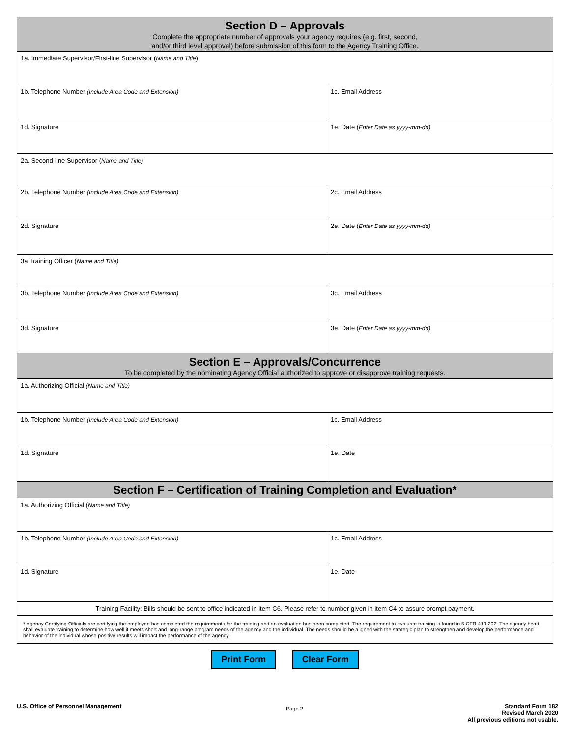| Section D – Approvals Complete the appropriate number of approvals your agency requires (e.g. first, second, and/or third level approval) before submission of this form to the Agency Training Office. | |
| 1a. Immediate Supervisor/First-line Supervisor ( Name and Title ) | |
| 1b. Telephone Number (Include Area Code and Extension) | 1c. Email Address |
| 1d. Signature | 1e. Date ( Enter Date as yyyy-mm-dd) |
| 2a. Second-line Supervisor ( Name and Title) | |
| 2b. Telephone Number (Include Area Code and Extension) | 2c. Email Address |
| 2d. Signature | 2e. Date ( Enter Date as yyyy-mm-dd) |
| 3a Training Officer ( Name and Title) | |
| 3b. Telephone Number (Include Area Code and Extension) | 3c. Email Address |
| 3d. Signature | 3e. Date ( Enter Date as yyyy-mm-dd) |
| Section E – Approvals/Concurrence To be completed by the nominating Agency Official authorized to approve or disapprove training requests. | |
| 1a. Authorizing Official (Name and Title) | |
| 1b. Telephone Number (Include Area Code and Extension) | 1c. Email Address |
| 1d. Signature | 1e. Date |
| Section F – Certification of Training Completion and Evaluation* | |
| 1a. Authorizing Official ( Name and Title) | |
| 1b. Telephone Number (Include Area Code and Extension) | 1c. Email Address |
| 1d. Signature | 1e. Date |
| Training Facility: Bills should be sent to office indicated in item C6. Please refer to number given in item C4 to assure prompt payment. | |
| * Agency Certifying Officials are certifying the employee has completed the requirements for the training and an evaluation has been completed. The requirement to evaluate training is found in 5 CFR 410.202. The agency head shall evaluate training to determine how well it meets short and long-range program needs of the agency and the individual. The needs should be aligned with the strategic plan to strengthen and develop the performance and behavior of the individual whose positive results will impact the performance of the agency. | |
Print Form Clear Form
U.S. Office of Personnel Management
Page 2
Standard Form 182
Revised March 2020
All previous editions not usable.